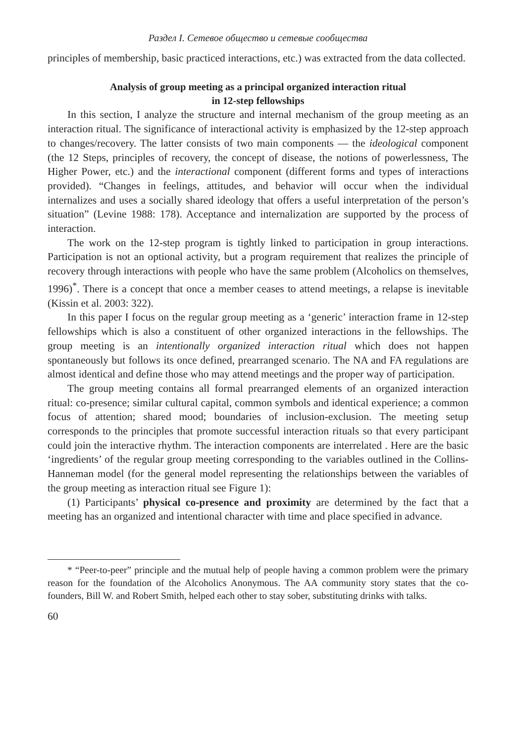Раздел I. Сетевое общество и сетевые сообщества
principles of membership, basic practiced interactions, etc.) was extracted from the data collected.
Analysis of group meeting as a principal organized interaction ritual
in 12-step fellowships
In this section, I analyze the structure and internal mechanism of the group meeting as an interaction ritual. The significance of interactional activity is emphasized by the 12-step approach to changes/recovery. The latter consists of two main components — the ideological component (the 12 Steps, principles of recovery, the concept of disease, the notions of powerlessness, The Higher Power, etc.) and the interactional component (different forms and types of interactions provided). “Changes in feelings, attitudes, and behavior will occur when the individual internalizes and uses a socially shared ideology that offers a useful interpretation of the person’s situation” (Levine 1988: 178). Acceptance and internalization are supported by the process of interaction.
The work on the 12-step program is tightly linked to participation in group interactions. Participation is not an optional activity, but a program requirement that realizes the principle of recovery through interactions with people who have the same problem (Alcoholics on themselves, 1996)<sup>*</sup>. There is a concept that once a member ceases to attend meetings, a relapse is inevitable (Kissin et al. 2003: 322).
In this paper I focus on the regular group meeting as a ‘generic’ interaction frame in 12-step fellowships which is also a constituent of other organized interactions in the fellowships. The group meeting is an intentionally organized interaction ritual which does not happen spontaneously but follows its once defined, prearranged scenario. The NA and FA regulations are almost identical and define those who may attend meetings and the proper way of participation.
The group meeting contains all formal prearranged elements of an organized interaction ritual: co-presence; similar cultural capital, common symbols and identical experience; a common focus of attention; shared mood; boundaries of inclusion-exclusion. The meeting setup corresponds to the principles that promote successful interaction rituals so that every participant could join the interactive rhythm. The interaction components are interrelated . Here are the basic ‘ingredients’ of the regular group meeting corresponding to the variables outlined in the Collins-Hanneman model (for the general model representing the relationships between the variables of the group meeting as interaction ritual see Figure 1):
(1) Participants’ physical co-presence and proximity are determined by the fact that a meeting has an organized and intentional character with time and place specified in advance.
* “Peer-to-peer” principle and the mutual help of people having a common problem were the primary reason for the foundation of the Alcoholics Anonymous. The AA community story states that the co-founders, Bill W. and Robert Smith, helped each other to stay sober, substituting drinks with talks.
60